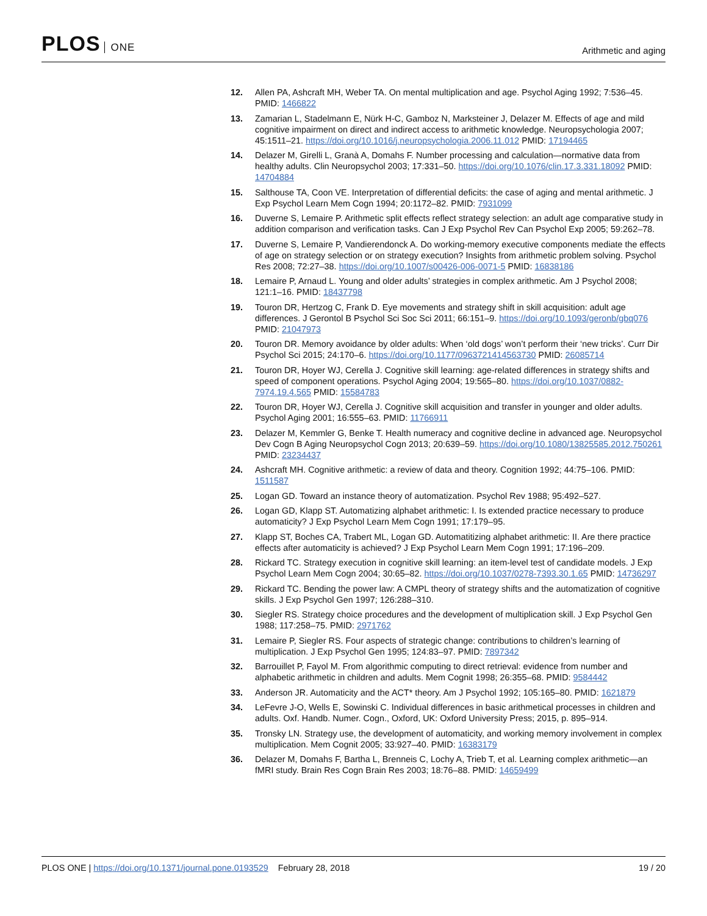PLOS ONE
Arithmetic and aging
12. Allen PA, Ashcraft MH, Weber TA. On mental multiplication and age. Psychol Aging 1992; 7:536–45. PMID: 1466822
13. Zamarian L, Stadelmann E, Nürk H-C, Gamboz N, Marksteiner J, Delazer M. Effects of age and mild cognitive impairment on direct and indirect access to arithmetic knowledge. Neuropsychologia 2007; 45:1511–21. https://doi.org/10.1016/j.neuropsychologia.2006.11.012 PMID: 17194465
14. Delazer M, Girelli L, Granà A, Domahs F. Number processing and calculation—normative data from healthy adults. Clin Neuropsychol 2003; 17:331–50. https://doi.org/10.1076/clin.17.3.331.18092 PMID: 14704884
15. Salthouse TA, Coon VE. Interpretation of differential deficits: the case of aging and mental arithmetic. J Exp Psychol Learn Mem Cogn 1994; 20:1172–82. PMID: 7931099
16. Duverne S, Lemaire P. Arithmetic split effects reflect strategy selection: an adult age comparative study in addition comparison and verification tasks. Can J Exp Psychol Rev Can Psychol Exp 2005; 59:262–78.
17. Duverne S, Lemaire P, Vandierendonck A. Do working-memory executive components mediate the effects of age on strategy selection or on strategy execution? Insights from arithmetic problem solving. Psychol Res 2008; 72:27–38. https://doi.org/10.1007/s00426-006-0071-5 PMID: 16838186
18. Lemaire P, Arnaud L. Young and older adults’ strategies in complex arithmetic. Am J Psychol 2008; 121:1–16. PMID: 18437798
19. Touron DR, Hertzog C, Frank D. Eye movements and strategy shift in skill acquisition: adult age differences. J Gerontol B Psychol Sci Soc Sci 2011; 66:151–9. https://doi.org/10.1093/geronb/gbq076 PMID: 21047973
20. Touron DR. Memory avoidance by older adults: When ‘old dogs’ won’t perform their ‘new tricks’. Curr Dir Psychol Sci 2015; 24:170–6. https://doi.org/10.1177/0963721414563730 PMID: 26085714
21. Touron DR, Hoyer WJ, Cerella J. Cognitive skill learning: age-related differences in strategy shifts and speed of component operations. Psychol Aging 2004; 19:565–80. https://doi.org/10.1037/0882-7974.19.4.565 PMID: 15584783
22. Touron DR, Hoyer WJ, Cerella J. Cognitive skill acquisition and transfer in younger and older adults. Psychol Aging 2001; 16:555–63. PMID: 11766911
23. Delazer M, Kemmler G, Benke T. Health numeracy and cognitive decline in advanced age. Neuropsychol Dev Cogn B Aging Neuropsychol Cogn 2013; 20:639–59. https://doi.org/10.1080/13825585.2012.750261 PMID: 23234437
24. Ashcraft MH. Cognitive arithmetic: a review of data and theory. Cognition 1992; 44:75–106. PMID: 1511587
25. Logan GD. Toward an instance theory of automatization. Psychol Rev 1988; 95:492–527.
26. Logan GD, Klapp ST. Automatizing alphabet arithmetic: I. Is extended practice necessary to produce automaticity? J Exp Psychol Learn Mem Cogn 1991; 17:179–95.
27. Klapp ST, Boches CA, Trabert ML, Logan GD. Automatitizing alphabet arithmetic: II. Are there practice effects after automaticity is achieved? J Exp Psychol Learn Mem Cogn 1991; 17:196–209.
28. Rickard TC. Strategy execution in cognitive skill learning: an item-level test of candidate models. J Exp Psychol Learn Mem Cogn 2004; 30:65–82. https://doi.org/10.1037/0278-7393.30.1.65 PMID: 14736297
29. Rickard TC. Bending the power law: A CMPL theory of strategy shifts and the automatization of cognitive skills. J Exp Psychol Gen 1997; 126:288–310.
30. Siegler RS. Strategy choice procedures and the development of multiplication skill. J Exp Psychol Gen 1988; 117:258–75. PMID: 2971762
31. Lemaire P, Siegler RS. Four aspects of strategic change: contributions to children’s learning of multiplication. J Exp Psychol Gen 1995; 124:83–97. PMID: 7897342
32. Barrouillet P, Fayol M. From algorithmic computing to direct retrieval: evidence from number and alphabetic arithmetic in children and adults. Mem Cognit 1998; 26:355–68. PMID: 9584442
33. Anderson JR. Automaticity and the ACT* theory. Am J Psychol 1992; 105:165–80. PMID: 1621879
34. LeFevre J-O, Wells E, Sowinski C. Individual differences in basic arithmetical processes in children and adults. Oxf. Handb. Numer. Cogn., Oxford, UK: Oxford University Press; 2015, p. 895–914.
35. Tronsky LN. Strategy use, the development of automaticity, and working memory involvement in complex multiplication. Mem Cognit 2005; 33:927–40. PMID: 16383179
36. Delazer M, Domahs F, Bartha L, Brenneis C, Lochy A, Trieb T, et al. Learning complex arithmetic—an fMRI study. Brain Res Cogn Brain Res 2003; 18:76–88. PMID: 14659499
PLOS ONE | https://doi.org/10.1371/journal.pone.0193529 February 28, 2018
19 / 20